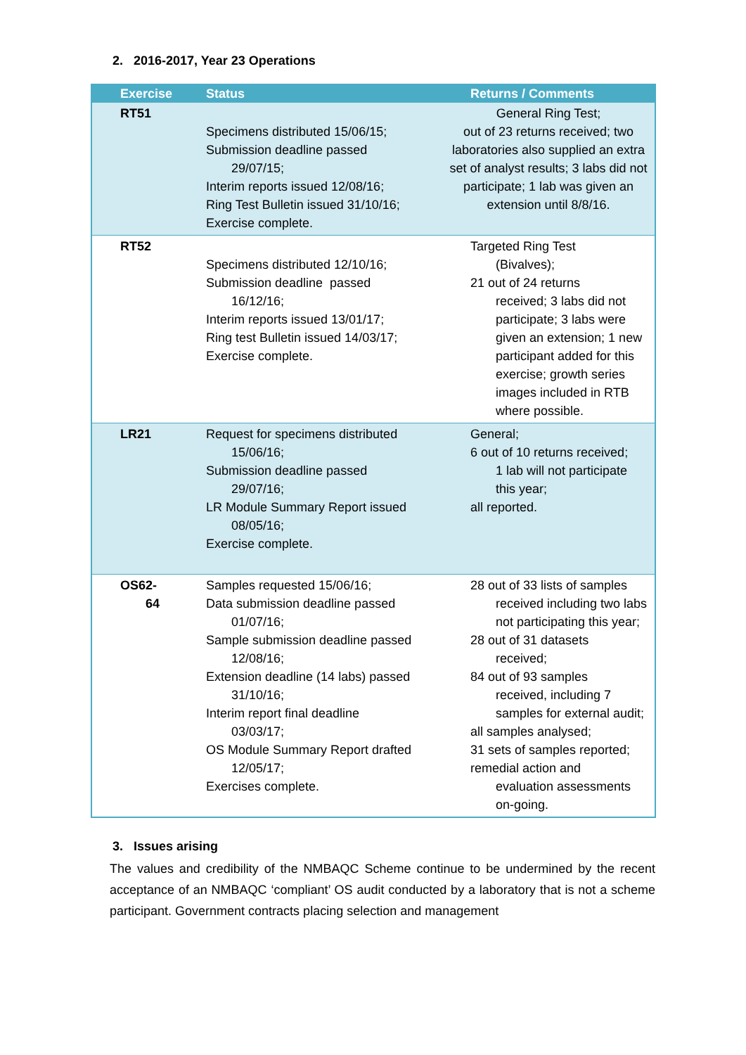2. 2016-2017, Year 23 Operations
| Exercise | Status | Returns / Comments |
| --- | --- | --- |
| RT51 | Specimens distributed 15/06/15; Submission deadline passed 29/07/15; Interim reports issued 12/08/16; Ring Test Bulletin issued 31/10/16; Exercise complete. | General Ring Test; out of 23 returns received; two laboratories also supplied an extra set of analyst results; 3 labs did not participate; 1 lab was given an extension until 8/8/16. |
| RT52 | Specimens distributed 12/10/16; Submission deadline passed 16/12/16; Interim reports issued 13/01/17; Ring test Bulletin issued 14/03/17; Exercise complete. | Targeted Ring Test (Bivalves); 21 out of 24 returns received; 3 labs did not participate; 3 labs were given an extension; 1 new participant added for this exercise; growth series images included in RTB where possible. |
| LR21 | Request for specimens distributed 15/06/16; Submission deadline passed 29/07/16; LR Module Summary Report issued 08/05/16; Exercise complete. | General; 6 out of 10 returns received; 1 lab will not participate this year; all reported. |
| OS62- 64 | Samples requested 15/06/16; Data submission deadline passed 01/07/16; Sample submission deadline passed 12/08/16; Extension deadline (14 labs) passed 31/10/16; Interim report final deadline 03/03/17; OS Module Summary Report drafted 12/05/17; Exercises complete. | 28 out of 33 lists of samples received including two labs not participating this year; 28 out of 31 datasets received; 84 out of 93 samples received, including 7 samples for external audit; all samples analysed; 31 sets of samples reported; remedial action and evaluation assessments on-going. |
3. Issues arising
The values and credibility of the NMBAQC Scheme continue to be undermined by the recent acceptance of an NMBAQC ‘compliant’ OS audit conducted by a laboratory that is not a scheme participant. Government contracts placing selection and management